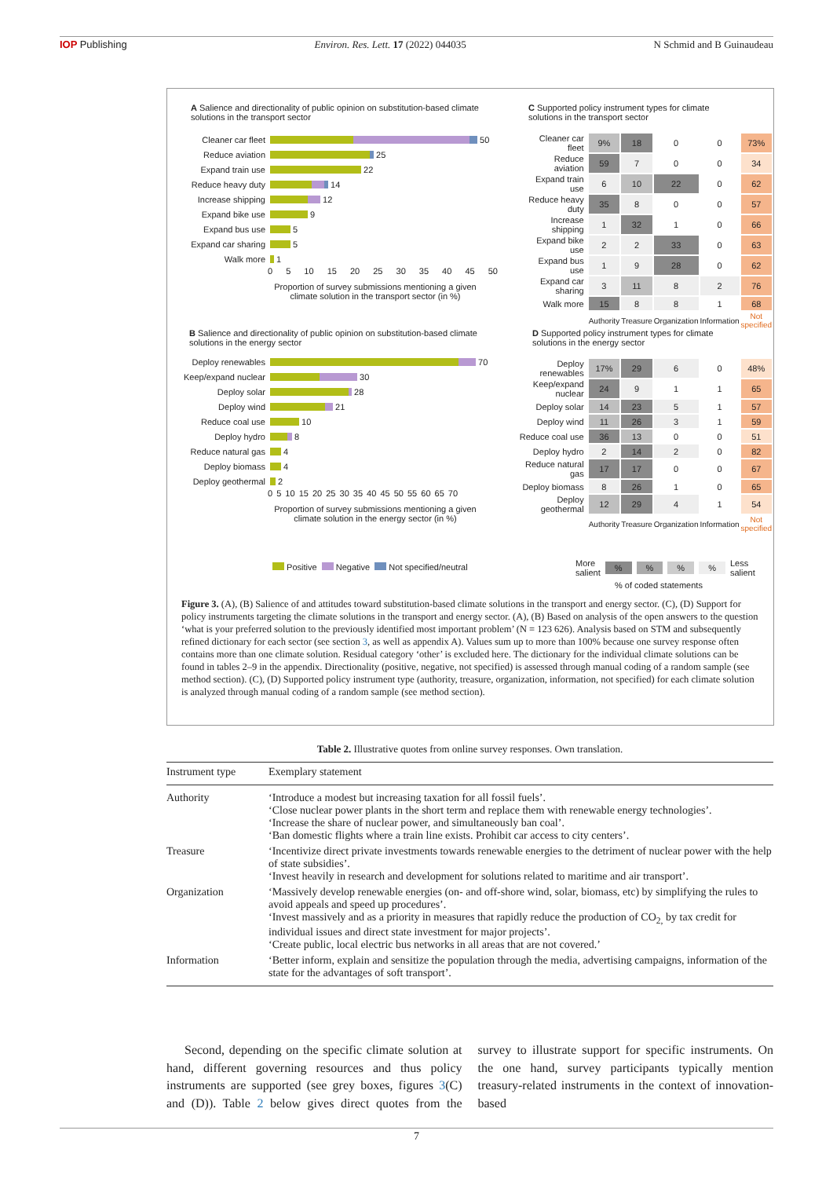IOP Publishing Environ. Res. Lett. 17 (2022) 044035 N Schmid and B Guinaudeau
A Salience and directionality of public opinion on substitution-based climate solutions in the transport sector
Cleaner car fleet 50
Reduce aviation 25
Expand train use 22
Reduce heavy duty 14
Increase shipping 12
Expand bike use 9
Expand bus use 5
Expand car sharing 5
Walk more 1
0 5 10 15 20 25 30 35 40 45 50
Proportion of survey submissions mentioning a given climate solution in the transport sector (in %)
C Supported policy instrument types for climate solutions in the transport sector
| Cleaner car fleet | 9% | 18 | 0 | 0 | 73% |
| Reduce aviation | 59 | 7 | 0 | 0 | 34 |
| Expand train use | 6 | 10 | 22 | 0 | 62 |
| Reduce heavy duty | 35 | 8 | 0 | 0 | 57 |
| Increase shipping | 1 | 32 | 1 | 0 | 66 |
| Expand bike use | 2 | 2 | 33 | 0 | 63 |
| Expand bus use | 1 | 9 | 28 | 0 | 62 |
| Expand car sharing | 3 | 11 | 8 | 2 | 76 |
| Walk more | 15 | 8 | 8 | 1 | 68 |
| | Authority | Treasure | Organization | Information | Not specified |
B Salience and directionality of public opinion on substitution-based climate solutions in the energy sector
Deploy renewables 70
Keep/expand nuclear 30
Deploy solar 28
Deploy wind 21
Reduce coal use 10
Deploy hydro 8
Reduce natural gas 4
Deploy biomass 4
Deploy geothermal 2
0 5 10 15 20 25 30 35 40 45 50 55 60 65 70
Proportion of survey submissions mentioning a given climate solution in the energy sector (in %)
D Supported policy instrument types for climate solutions in the energy sector
| Deploy renewables | 17% | 29 | 6 | 0 | 48% |
| Keep/expand nuclear | 24 | 9 | 1 | 1 | 65 |
| Deploy solar | 14 | 23 | 5 | 1 | 57 |
| Deploy wind | 11 | 26 | 3 | 1 | 59 |
| Reduce coal use | 36 | 13 | 0 | 0 | 51 |
| Deploy hydro | 2 | 14 | 2 | 0 | 82 |
| Reduce natural gas | 17 | 17 | 0 | 0 | 67 |
| Deploy biomass | 8 | 26 | 1 | 0 | 65 |
| Deploy geothermal | 12 | 29 | 4 | 1 | 54 |
| | Authority | Treasure | Organization | Information | Not specified |
Positive Negative Not specified/neutral
More
salient%%%% Less
salient
% of coded statements
Figure 3. (A), (B) Salience of and attitudes toward substitution-based climate solutions in the transport and energy sector. (C), (D) Support for policy instruments targeting the climate solutions in the transport and energy sector. (A), (B) Based on analysis of the open answers to the question ‘what is your preferred solution to the previously identified most important problem’ (N = 123 626). Analysis based on STM and subsequently refined dictionary for each sector (see section 3, as well as appendix A). Values sum up to more than 100% because one survey response often contains more than one climate solution. Residual category ‘other’ is excluded here. The dictionary for the individual climate solutions can be found in tables 2–9 in the appendix. Directionality (positive, negative, not specified) is assessed through manual coding of a random sample (see method section). (C), (D) Supported policy instrument type (authority, treasure, organization, information, not specified) for each climate solution is analyzed through manual coding of a random sample (see method section).
Table 2. Illustrative quotes from online survey responses. Own translation.
| Instrument type | Exemplary statement |
| --- | --- |
| Authority | ‘Introduce a modest but increasing taxation for all fossil fuels’. ‘Close nuclear power plants in the short term and replace them with renewable energy technologies’. ‘Increase the share of nuclear power, and simultaneously ban coal’. ‘Ban domestic flights where a train line exists. Prohibit car access to city centers’. |
| Treasure | ‘Incentivize direct private investments towards renewable energies to the detriment of nuclear power with the help of state subsidies’. ‘Invest heavily in research and development for solutions related to maritime and air transport’. |
| Organization | ‘Massively develop renewable energies (on- and off-shore wind, solar, biomass, etc) by simplifying the rules to avoid appeals and speed up procedures’. ‘Invest massively and as a priority in measures that rapidly reduce the production of CO<sub>2,</sub> by tax credit for individual issues and direct state investment for major projects’. ‘Create public, local electric bus networks in all areas that are not covered.’ |
| Information | ‘Better inform, explain and sensitize the population through the media, advertising campaigns, information of the state for the advantages of soft transport’. |
Second, depending on the specific climate solution at hand, different governing resources and thus policy instruments are supported (see grey boxes, figures 3(C) and (D)). Table 2 below gives direct quotes from the survey to illustrate support for specific instruments. On the one hand, survey participants typically mention treasury-related instruments in the context of innovation-based
7